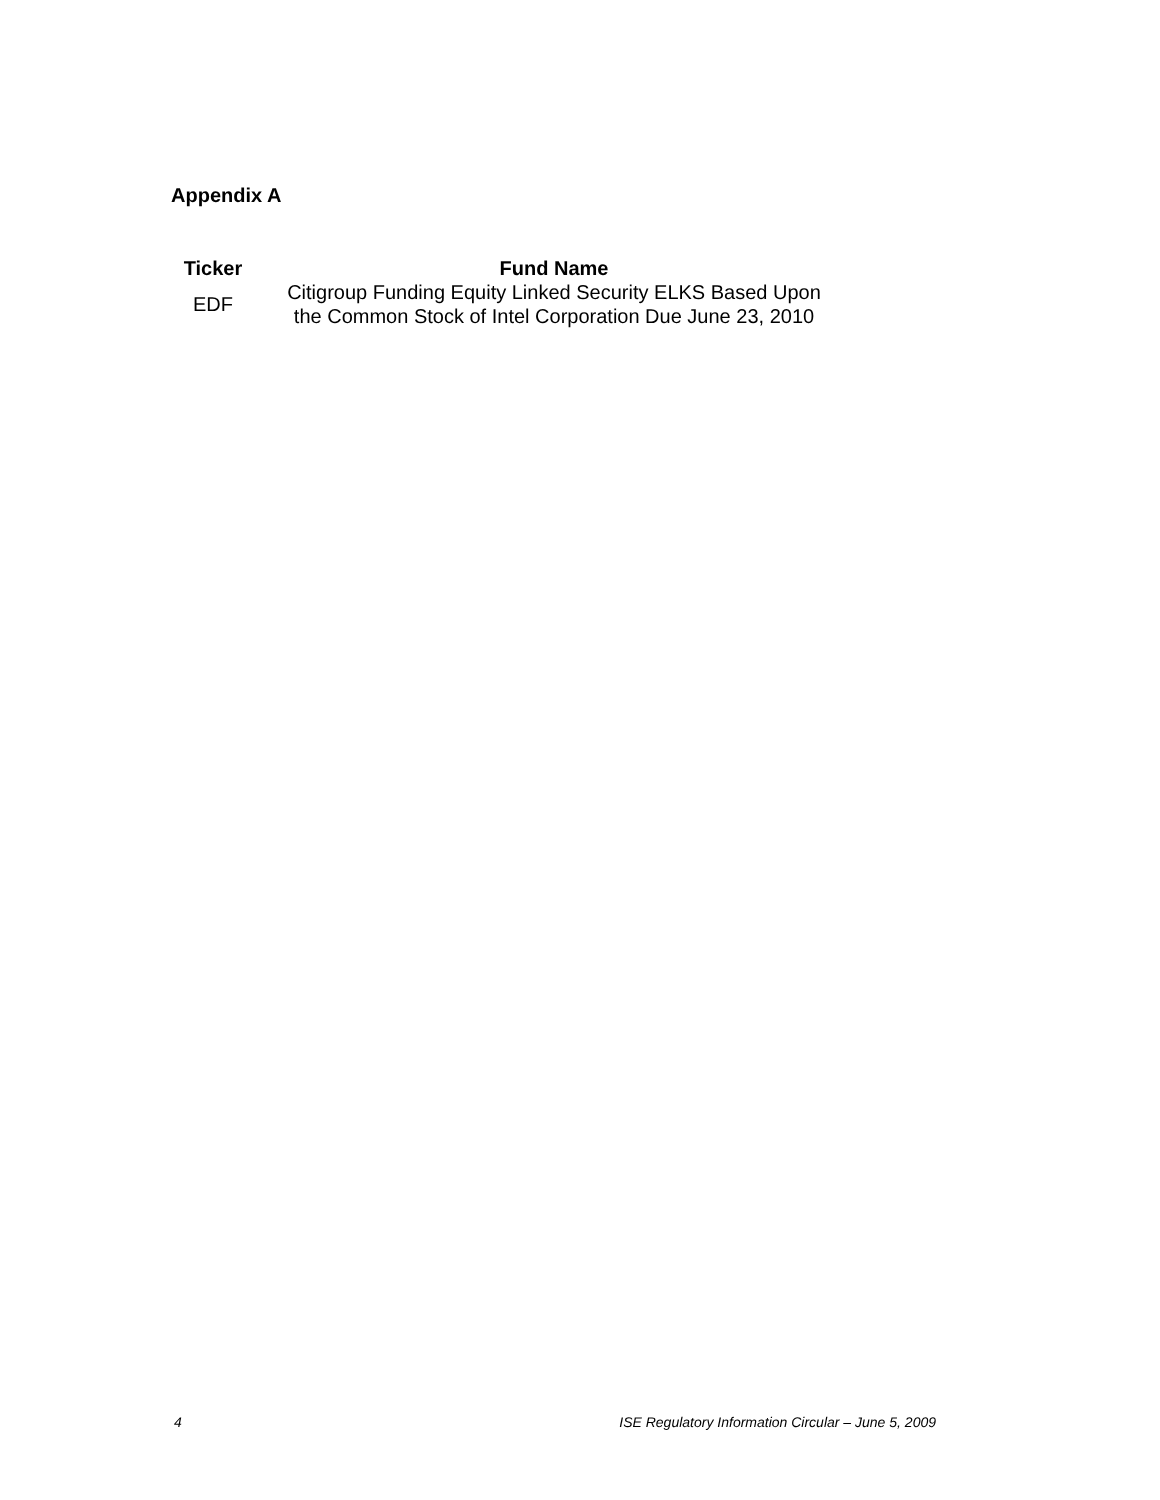Appendix A
| Ticker | Fund Name |
| --- | --- |
| EDF | Citigroup Funding Equity Linked Security ELKS Based Upon the Common Stock of Intel Corporation Due June 23, 2010 |
4 ISE Regulatory Information Circular – June 5, 2009